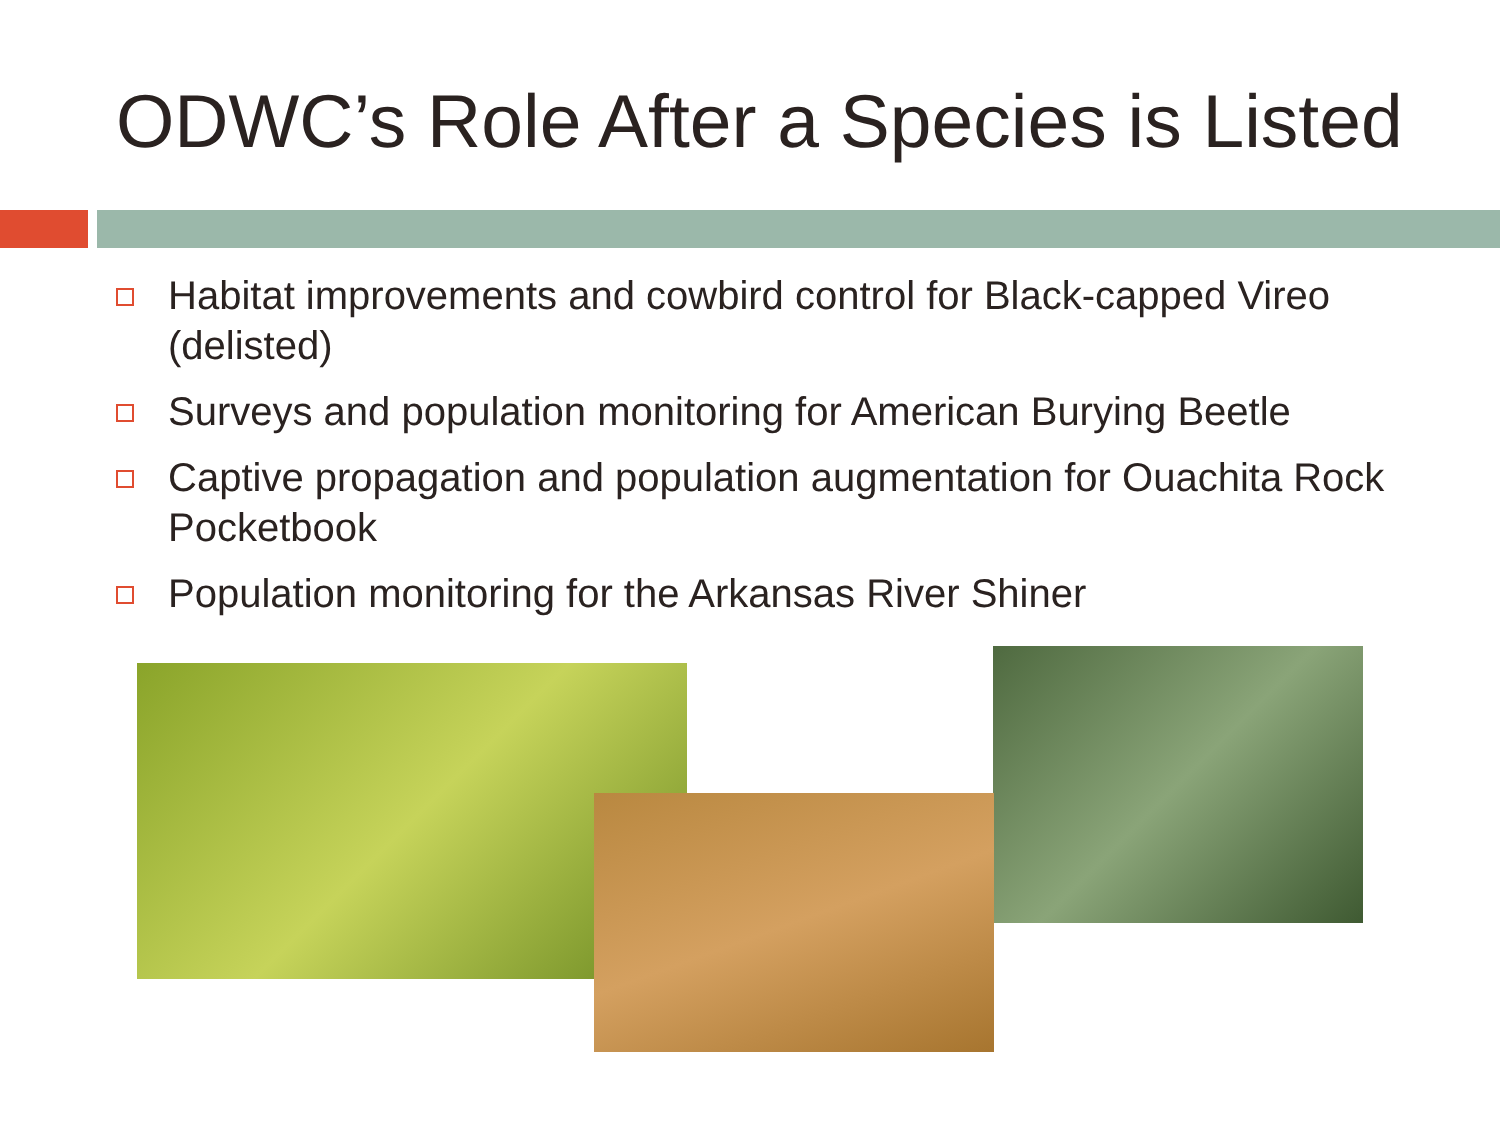ODWC’s Role After a Species is Listed
Habitat improvements and cowbird control for Black-capped Vireo (delisted)
Surveys and population monitoring for American Burying Beetle
Captive propagation and population augmentation for Ouachita Rock Pocketbook
Population monitoring for the Arkansas River Shiner